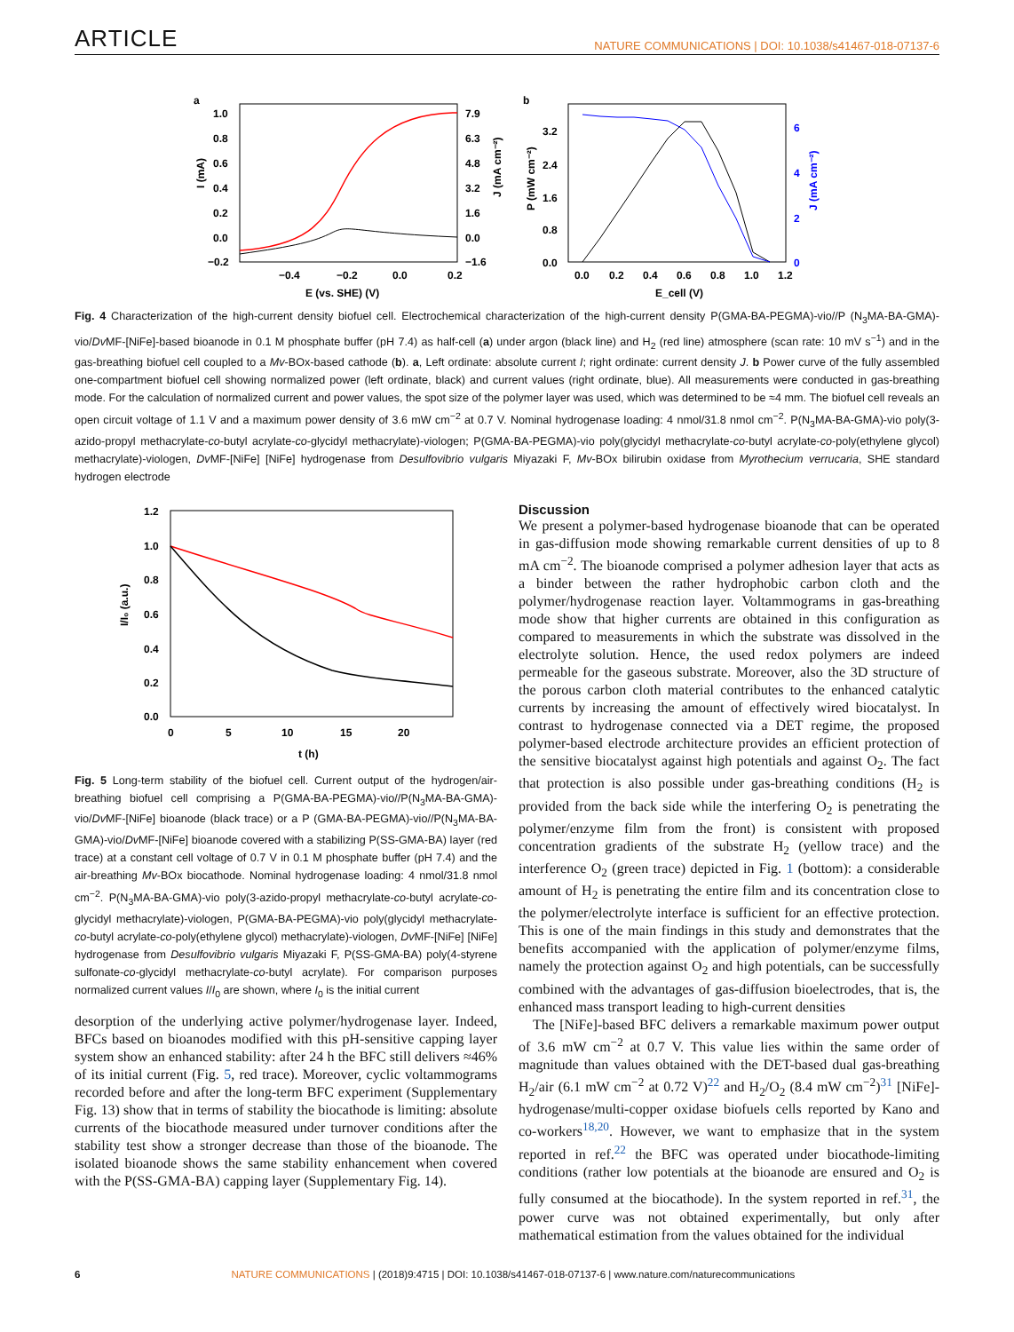ARTICLE
NATURE COMMUNICATIONS | DOI: 10.1038/s41467-018-07137-6
a
1.0
0.8
0.6
0.4
0.2
0.0
−0.2
7.9
6.3
4.8
3.2
1.6
0.0
−1.6
−0.4
−0.2
0.0
0.2
E (vs. SHE) (V)
I (mA)
J (mA cm⁻²)
b
3.2
2.4
1.6
0.8
0.0
6
4
2
0
0.0
0.2
0.4
0.6
0.8
1.0
1.2
E_cell (V)
P (mW cm⁻²)
J (mA cm⁻²)
Fig. 4 Characterization of the high-current density biofuel cell. Electrochemical characterization of the high-current density P(GMA-BA-PEGMA)-vio//P (N<sub>3</sub>MA-BA-GMA)-vio/Dv MF-[NiFe]-based bioanode in 0.1 M phosphate buffer (pH 7.4) as half-cell (a) under argon (black line) and H<sub>2</sub> (red line) atmosphere (scan rate: 10 mV s<sup>−1</sup>) and in the gas-breathing biofuel cell coupled to a Mv-BOx-based cathode (b). a, Left ordinate: absolute current I; right ordinate: current density J. b Power curve of the fully assembled one-compartment biofuel cell showing normalized power (left ordinate, black) and current values (right ordinate, blue). All measurements were conducted in gas-breathing mode. For the calculation of normalized current and power values, the spot size of the polymer layer was used, which was determined to be ≈4 mm. The biofuel cell reveals an open circuit voltage of 1.1 V and a maximum power density of 3.6 mW cm<sup>−2</sup> at 0.7 V. Nominal hydrogenase loading: 4 nmol/31.8 nmol cm<sup>−2</sup>. P(N<sub>3</sub>MA-BA-GMA)-vio poly(3-azido-propyl methacrylate-co-butyl acrylate-co-glycidyl methacrylate)-viologen; P(GMA-BA-PEGMA)-vio poly(glycidyl methacrylate-co-butyl acrylate-co-poly(ethylene glycol) methacrylate)-viologen, Dv MF-[NiFe] [NiFe] hydrogenase from Desulfovibrio vulgaris Miyazaki F, Mv-BOx bilirubin oxidase from Myrothecium verrucaria, SHE standard hydrogen electrode
1.2
1.0
0.8
0.6
0.4
0.2
0.0
0
5
10
15
20
t (h)
I/I₀ (a.u.)
Fig. 5 Long-term stability of the biofuel cell. Current output of the hydrogen/air-breathing biofuel cell comprising a P(GMA-BA-PEGMA)-vio//P(N<sub>3</sub>MA-BA-GMA)-vio/Dv MF-[NiFe] bioanode (black trace) or a P (GMA-BA-PEGMA)-vio//P(N<sub>3</sub>MA-BA-GMA)-vio/Dv MF-[NiFe] bioanode covered with a stabilizing P(SS-GMA-BA) layer (red trace) at a constant cell voltage of 0.7 V in 0.1 M phosphate buffer (pH 7.4) and the air-breathing Mv-BOx biocathode. Nominal hydrogenase loading: 4 nmol/31.8 nmol cm<sup>−2</sup>. P(N<sub>3</sub>MA-BA-GMA)-vio poly(3-azido-propyl methacrylate-co-butyl acrylate-co-glycidyl methacrylate)-viologen, P(GMA-BA-PEGMA)-vio poly(glycidyl methacrylate-co-butyl acrylate-co-poly(ethylene glycol) methacrylate)-viologen, Dv MF-[NiFe] [NiFe] hydrogenase from Desulfovibrio vulgaris Miyazaki F, P(SS-GMA-BA) poly(4-styrene sulfonate-co-glycidyl methacrylate-co-butyl acrylate). For comparison purposes normalized current values I/I<sub>0</sub> are shown, where I<sub>0</sub> is the initial current
desorption of the underlying active polymer/hydrogenase layer. Indeed, BFCs based on bioanodes modified with this pH-sensitive capping layer system show an enhanced stability: after 24 h the BFC still delivers ≈46% of its initial current (Fig. 5, red trace). Moreover, cyclic voltammograms recorded before and after the long-term BFC experiment (Supplementary Fig. 13) show that in terms of stability the biocathode is limiting: absolute currents of the biocathode measured under turnover conditions after the stability test show a stronger decrease than those of the bioanode. The isolated bioanode shows the same stability enhancement when covered with the P(SS-GMA-BA) capping layer (Supplementary Fig. 14).
Discussion
We present a polymer-based hydrogenase bioanode that can be operated in gas-diffusion mode showing remarkable current densities of up to 8 mA cm<sup>−2</sup>. The bioanode comprised a polymer adhesion layer that acts as a binder between the rather hydrophobic carbon cloth and the polymer/hydrogenase reaction layer. Voltammograms in gas-breathing mode show that higher currents are obtained in this configuration as compared to measurements in which the substrate was dissolved in the electrolyte solution. Hence, the used redox polymers are indeed permeable for the gaseous substrate. Moreover, also the 3D structure of the porous carbon cloth material contributes to the enhanced catalytic currents by increasing the amount of effectively wired biocatalyst. In contrast to hydrogenase connected via a DET regime, the proposed polymer-based electrode architecture provides an efficient protection of the sensitive biocatalyst against high potentials and against O<sub>2</sub>. The fact that protection is also possible under gas-breathing conditions (H<sub>2</sub> is provided from the back side while the interfering O<sub>2</sub> is penetrating the polymer/enzyme film from the front) is consistent with proposed concentration gradients of the substrate H<sub>2</sub> (yellow trace) and the interference O<sub>2</sub> (green trace) depicted in Fig. 1 (bottom): a considerable amount of H<sub>2</sub> is penetrating the entire film and its concentration close to the polymer/electrolyte interface is sufficient for an effective protection. This is one of the main findings in this study and demonstrates that the benefits accompanied with the application of polymer/enzyme films, namely the protection against O<sub>2</sub> and high potentials, can be successfully combined with the advantages of gas-diffusion bioelectrodes, that is, the enhanced mass transport leading to high-current densities
The [NiFe]-based BFC delivers a remarkable maximum power output of 3.6 mW cm<sup>−2</sup> at 0.7 V. This value lies within the same order of magnitude than values obtained with the DET-based dual gas-breathing H<sub>2</sub>/air (6.1 mW cm<sup>−2</sup> at 0.72 V)<sup>22</sup> and H<sub>2</sub>/O<sub>2</sub> (8.4 mW cm<sup>−2</sup>)<sup>31</sup> [NiFe]-hydrogenase/multi-copper oxidase biofuels cells reported by Kano and co-workers<sup>18,20</sup>. However, we want to emphasize that in the system reported in ref.<sup>22</sup> the BFC was operated under biocathode-limiting conditions (rather low potentials at the bioanode are ensured and O<sub>2</sub> is fully consumed at the biocathode). In the system reported in ref.<sup>31</sup>, the power curve was not obtained experimentally, but only after mathematical estimation from the values obtained for the individual
6 NATURE COMMUNICATIONS | (2018)9:4715 | DOI: 10.1038/s41467-018-07137-6 | www.nature.com/naturecommunications